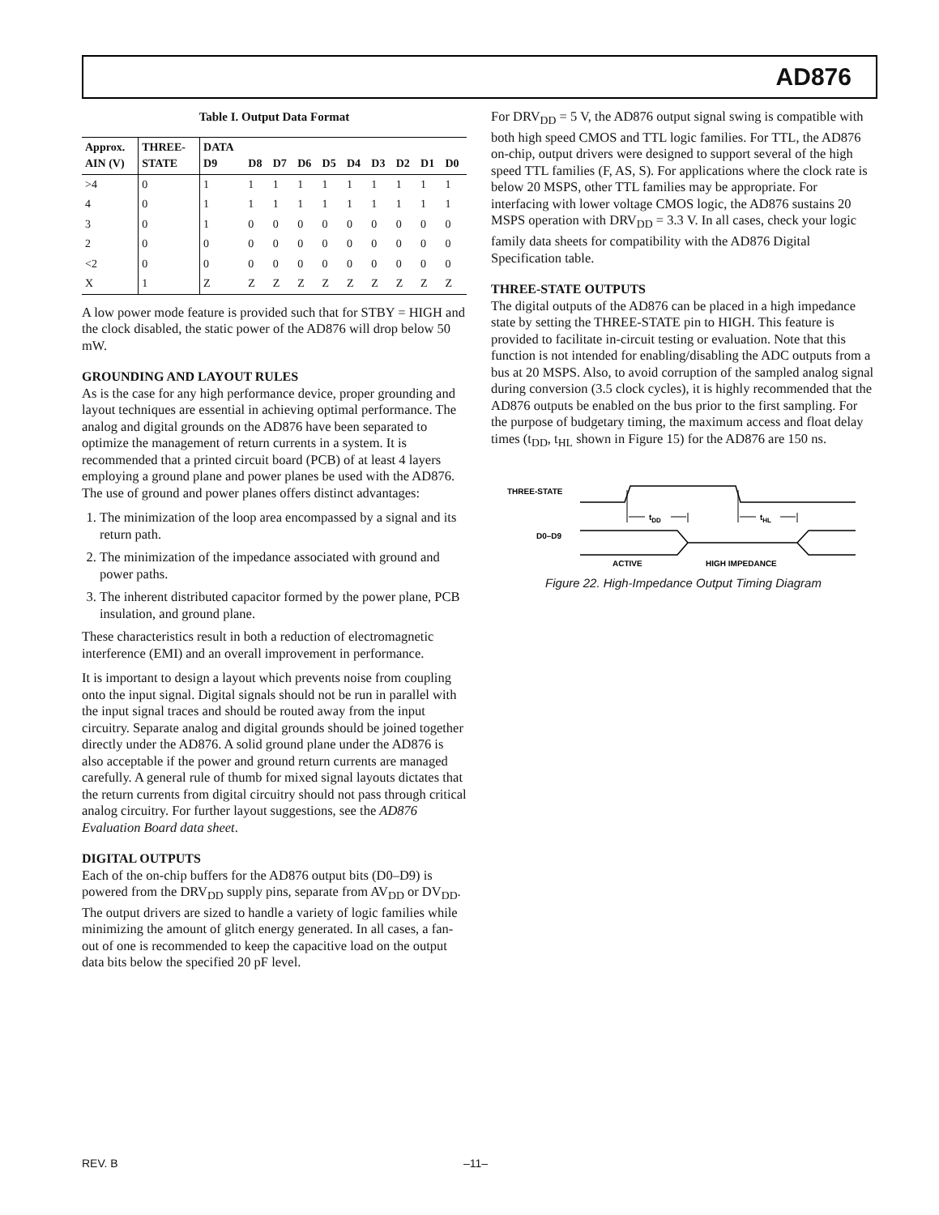AD876
Table I. Output Data Format
| Approx. AIN (V) | THREE- STATE | DATA D9 | D8 | D7 | D6 | D5 | D4 | D3 | D2 | D1 | D0 |
| --- | --- | --- | --- | --- | --- | --- | --- | --- | --- | --- | --- |
| >4 | 0 | 1 | 1 | 1 | 1 | 1 | 1 | 1 | 1 | 1 | 1 |
| 4 | 0 | 1 | 1 | 1 | 1 | 1 | 1 | 1 | 1 | 1 | 1 |
| 3 | 0 | 1 | 0 | 0 | 0 | 0 | 0 | 0 | 0 | 0 | 0 |
| 2 | 0 | 0 | 0 | 0 | 0 | 0 | 0 | 0 | 0 | 0 | 0 |
| <2 | 0 | 0 | 0 | 0 | 0 | 0 | 0 | 0 | 0 | 0 | 0 |
| X | 1 | Z | Z | Z | Z | Z | Z | Z | Z | Z | Z |
A low power mode feature is provided such that for STBY = HIGH and the clock disabled, the static power of the AD876 will drop below 50 mW.
GROUNDING AND LAYOUT RULES
As is the case for any high performance device, proper grounding and layout techniques are essential in achieving optimal performance. The analog and digital grounds on the AD876 have been separated to optimize the management of return currents in a system. It is recommended that a printed circuit board (PCB) of at least 4 layers employing a ground plane and power planes be used with the AD876. The use of ground and power planes offers distinct advantages:
1. The minimization of the loop area encompassed by a signal and its return path.
2. The minimization of the impedance associated with ground and power paths.
3. The inherent distributed capacitor formed by the power plane, PCB insulation, and ground plane.
These characteristics result in both a reduction of electromagnetic interference (EMI) and an overall improvement in performance.
It is important to design a layout which prevents noise from coupling onto the input signal. Digital signals should not be run in parallel with the input signal traces and should be routed away from the input circuitry. Separate analog and digital grounds should be joined together directly under the AD876. A solid ground plane under the AD876 is also acceptable if the power and ground return currents are managed carefully. A general rule of thumb for mixed signal layouts dictates that the return currents from digital circuitry should not pass through critical analog circuitry. For further layout suggestions, see the AD876 Evaluation Board data sheet.
DIGITAL OUTPUTS
Each of the on-chip buffers for the AD876 output bits (D0–D9) is powered from the DRV<sub>DD</sub> supply pins, separate from AV<sub>DD</sub> or DV<sub>DD</sub>. The output drivers are sized to handle a variety of logic families while minimizing the amount of glitch energy generated. In all cases, a fan-out of one is recommended to keep the capacitive load on the output data bits below the specified 20 pF level.
For DRV<sub>DD</sub> = 5 V, the AD876 output signal swing is compatible with both high speed CMOS and TTL logic families. For TTL, the AD876 on-chip, output drivers were designed to support several of the high speed TTL families (F, AS, S). For applications where the clock rate is below 20 MSPS, other TTL families may be appropriate. For interfacing with lower voltage CMOS logic, the AD876 sustains 20 MSPS operation with DRV<sub>DD</sub> = 3.3 V. In all cases, check your logic family data sheets for compatibility with the AD876 Digital Specification table.
THREE-STATE OUTPUTS
The digital outputs of the AD876 can be placed in a high impedance state by setting the THREE-STATE pin to HIGH. This feature is provided to facilitate in-circuit testing or evaluation. Note that this function is not intended for enabling/disabling the ADC outputs from a bus at 20 MSPS. Also, to avoid corruption of the sampled analog signal during conversion (3.5 clock cycles), it is highly recommended that the AD876 outputs be enabled on the bus prior to the first sampling. For the purpose of budgetary timing, the maximum access and float delay times (t<sub>DD</sub>, t<sub>HL</sub> shown in Figure 15) for the AD876 are 150 ns.
THREE-STATE
tDD
tHL
D0–D9
ACTIVE
HIGH IMPEDANCE
Figure 22. High-Impedance Output Timing Diagram
REV. B –11–